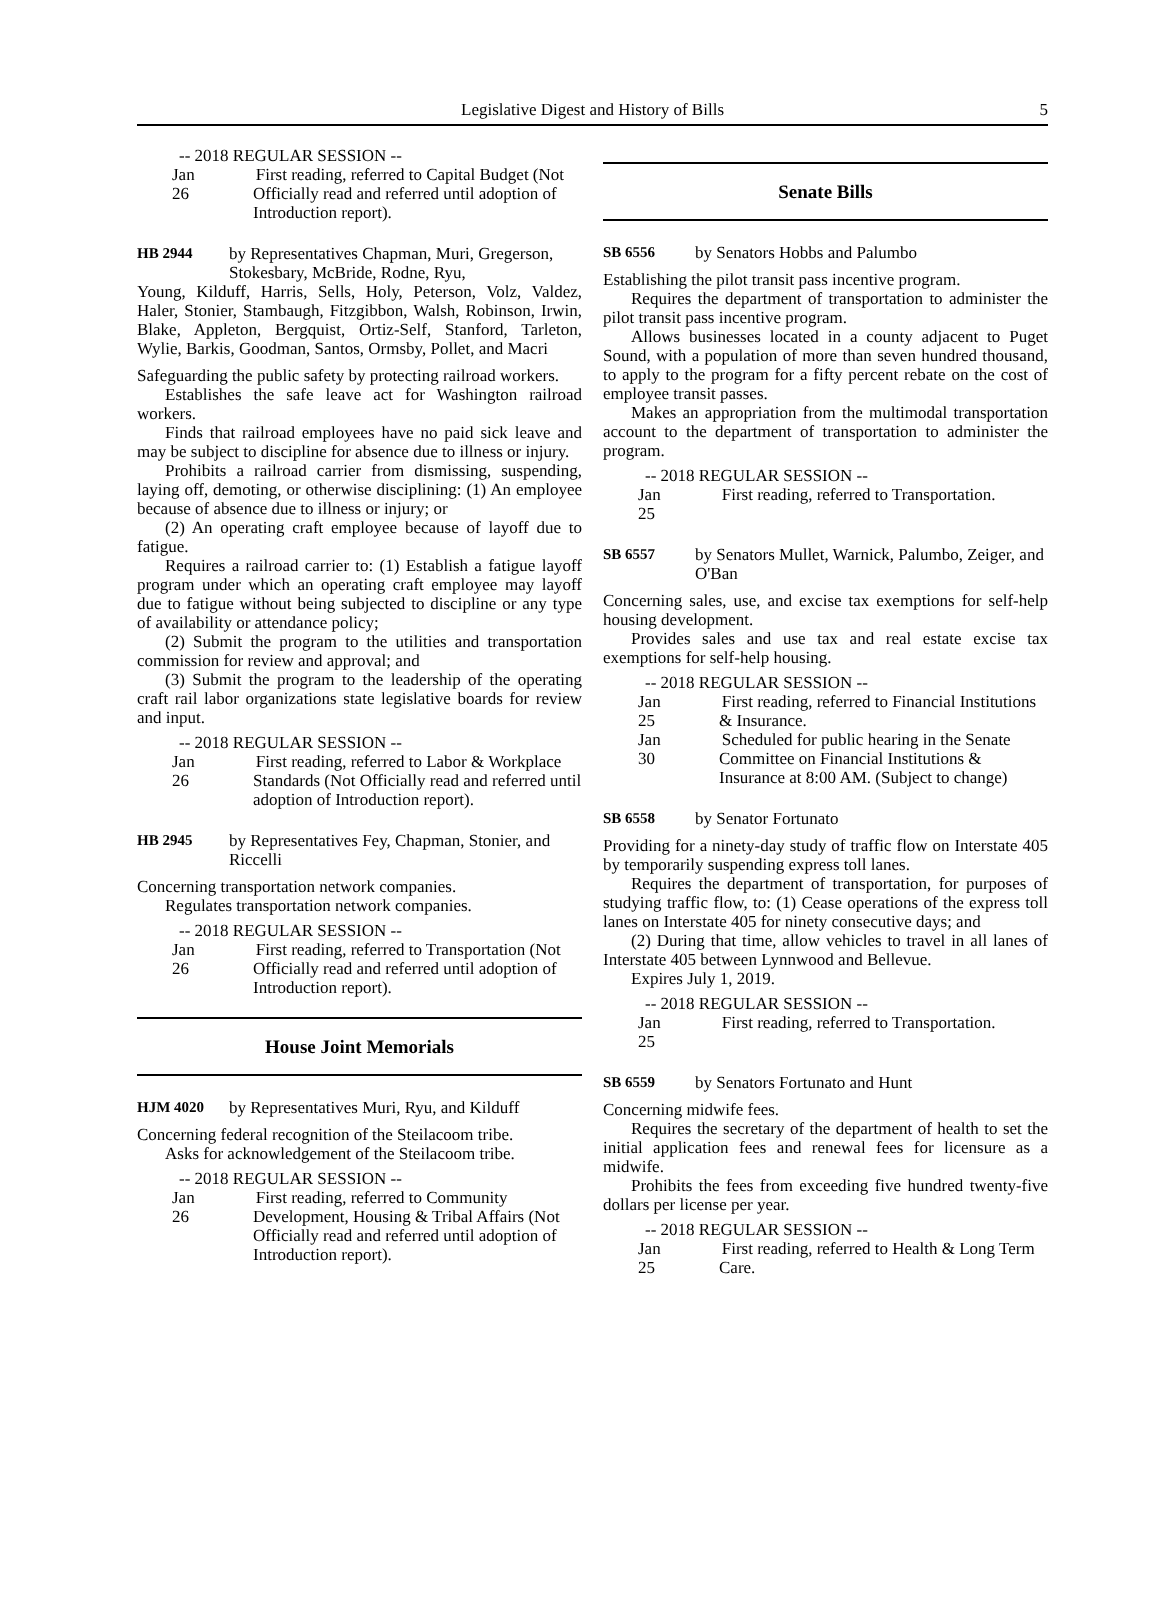Legislative Digest and History of Bills 5
-- 2018 REGULAR SESSION --
Jan 26 First reading, referred to Capital Budget (Not Officially read and referred until adoption of Introduction report).
HB 2944 by Representatives Chapman, Muri, Gregerson, Stokesbary, McBride, Rodne, Ryu,
Young, Kilduff, Harris, Sells, Holy, Peterson, Volz, Valdez, Haler, Stonier, Stambaugh, Fitzgibbon, Walsh, Robinson, Irwin, Blake, Appleton, Bergquist, Ortiz-Self, Stanford, Tarleton, Wylie, Barkis, Goodman, Santos, Ormsby, Pollet, and Macri
Safeguarding the public safety by protecting railroad workers.
Establishes the safe leave act for Washington railroad workers.
Finds that railroad employees have no paid sick leave and may be subject to discipline for absence due to illness or injury.
Prohibits a railroad carrier from dismissing, suspending, laying off, demoting, or otherwise disciplining: (1) An employee because of absence due to illness or injury; or
(2) An operating craft employee because of layoff due to fatigue.
Requires a railroad carrier to: (1) Establish a fatigue layoff program under which an operating craft employee may layoff due to fatigue without being subjected to discipline or any type of availability or attendance policy;
(2) Submit the program to the utilities and transportation commission for review and approval; and
(3) Submit the program to the leadership of the operating craft rail labor organizations state legislative boards for review and input.
-- 2018 REGULAR SESSION --
Jan 26 First reading, referred to Labor & Workplace Standards (Not Officially read and referred until adoption of Introduction report).
HB 2945 by Representatives Fey, Chapman, Stonier, and Riccelli
Concerning transportation network companies.
Regulates transportation network companies.
-- 2018 REGULAR SESSION --
Jan 26 First reading, referred to Transportation (Not Officially read and referred until adoption of Introduction report).
House Joint Memorials
HJM 4020 by Representatives Muri, Ryu, and Kilduff
Concerning federal recognition of the Steilacoom tribe.
Asks for acknowledgement of the Steilacoom tribe.
-- 2018 REGULAR SESSION --
Jan 26 First reading, referred to Community Development, Housing & Tribal Affairs (Not Officially read and referred until adoption of Introduction report).
Senate Bills
SB 6556 by Senators Hobbs and Palumbo
Establishing the pilot transit pass incentive program.
Requires the department of transportation to administer the pilot transit pass incentive program.
Allows businesses located in a county adjacent to Puget Sound, with a population of more than seven hundred thousand, to apply to the program for a fifty percent rebate on the cost of employee transit passes.
Makes an appropriation from the multimodal transportation account to the department of transportation to administer the program.
-- 2018 REGULAR SESSION --
Jan 25 First reading, referred to Transportation.
SB 6557 by Senators Mullet, Warnick, Palumbo, Zeiger, and O'Ban
Concerning sales, use, and excise tax exemptions for self-help housing development.
Provides sales and use tax and real estate excise tax exemptions for self-help housing.
-- 2018 REGULAR SESSION --
Jan 25 First reading, referred to Financial Institutions & Insurance.
Jan 30 Scheduled for public hearing in the Senate Committee on Financial Institutions & Insurance at 8:00 AM. (Subject to change)
SB 6558 by Senator Fortunato
Providing for a ninety-day study of traffic flow on Interstate 405 by temporarily suspending express toll lanes.
Requires the department of transportation, for purposes of studying traffic flow, to: (1) Cease operations of the express toll lanes on Interstate 405 for ninety consecutive days; and
(2) During that time, allow vehicles to travel in all lanes of Interstate 405 between Lynnwood and Bellevue.
Expires July 1, 2019.
-- 2018 REGULAR SESSION --
Jan 25 First reading, referred to Transportation.
SB 6559 by Senators Fortunato and Hunt
Concerning midwife fees.
Requires the secretary of the department of health to set the initial application fees and renewal fees for licensure as a midwife.
Prohibits the fees from exceeding five hundred twenty-five dollars per license per year.
-- 2018 REGULAR SESSION --
Jan 25 First reading, referred to Health & Long Term Care.